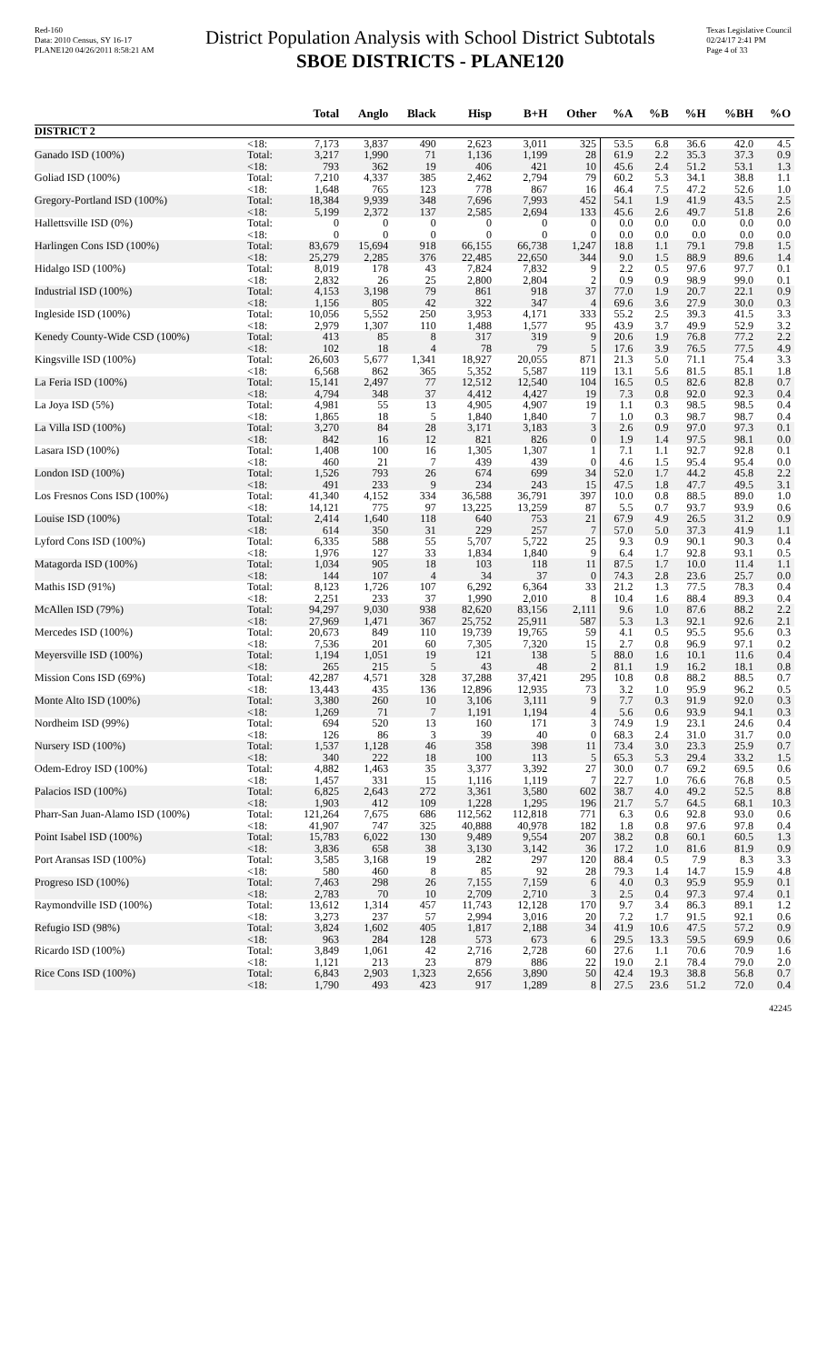Red-160
Data: 2010 Census, SY 16-17
PLANE120 04/26/2011 8:58:21 AM
District Population Analysis with School District Subtotals
SBOE DISTRICTS - PLANE120
Texas Legislative Council
02/24/17 2:41 PM
Page 4 of 33
| | | Total | Anglo | Black | Hisp | B+H | Other | %A | %B | %H | %BH | %O |
| --- | --- | --- | --- | --- | --- | --- | --- | --- | --- | --- | --- | --- |
| DISTRICT 2 | | | | | | | | | | | | |
| | <18: | 7,173 | 3,837 | 490 | 2,623 | 3,011 | 325 | 53.5 | 6.8 | 36.6 | 42.0 | 4.5 |
| Ganado ISD (100%) | Total: | 3,217 | 1,990 | 71 | 1,136 | 1,199 | 28 | 61.9 | 2.2 | 35.3 | 37.3 | 0.9 |
| | <18: | 793 | 362 | 19 | 406 | 421 | 10 | 45.6 | 2.4 | 51.2 | 53.1 | 1.3 |
| Goliad ISD (100%) | Total: | 7,210 | 4,337 | 385 | 2,462 | 2,794 | 79 | 60.2 | 5.3 | 34.1 | 38.8 | 1.1 |
| | <18: | 1,648 | 765 | 123 | 778 | 867 | 16 | 46.4 | 7.5 | 47.2 | 52.6 | 1.0 |
| Gregory-Portland ISD (100%) | Total: | 18,384 | 9,939 | 348 | 7,696 | 7,993 | 452 | 54.1 | 1.9 | 41.9 | 43.5 | 2.5 |
| | <18: | 5,199 | 2,372 | 137 | 2,585 | 2,694 | 133 | 45.6 | 2.6 | 49.7 | 51.8 | 2.6 |
| Hallettsville ISD (0%) | Total: | 0 | 0 | 0 | 0 | 0 | 0 | 0.0 | 0.0 | 0.0 | 0.0 | 0.0 |
| | <18: | 0 | 0 | 0 | 0 | 0 | 0 | 0.0 | 0.0 | 0.0 | 0.0 | 0.0 |
| Harlingen Cons ISD (100%) | Total: | 83,679 | 15,694 | 918 | 66,155 | 66,738 | 1,247 | 18.8 | 1.1 | 79.1 | 79.8 | 1.5 |
| | <18: | 25,279 | 2,285 | 376 | 22,485 | 22,650 | 344 | 9.0 | 1.5 | 88.9 | 89.6 | 1.4 |
| Hidalgo ISD (100%) | Total: | 8,019 | 178 | 43 | 7,824 | 7,832 | 9 | 2.2 | 0.5 | 97.6 | 97.7 | 0.1 |
| | <18: | 2,832 | 26 | 25 | 2,800 | 2,804 | 2 | 0.9 | 0.9 | 98.9 | 99.0 | 0.1 |
| Industrial ISD (100%) | Total: | 4,153 | 3,198 | 79 | 861 | 918 | 37 | 77.0 | 1.9 | 20.7 | 22.1 | 0.9 |
| | <18: | 1,156 | 805 | 42 | 322 | 347 | 4 | 69.6 | 3.6 | 27.9 | 30.0 | 0.3 |
| Ingleside ISD (100%) | Total: | 10,056 | 5,552 | 250 | 3,953 | 4,171 | 333 | 55.2 | 2.5 | 39.3 | 41.5 | 3.3 |
| | <18: | 2,979 | 1,307 | 110 | 1,488 | 1,577 | 95 | 43.9 | 3.7 | 49.9 | 52.9 | 3.2 |
| Kenedy County-Wide CSD (100%) | Total: | 413 | 85 | 8 | 317 | 319 | 9 | 20.6 | 1.9 | 76.8 | 77.2 | 2.2 |
| | <18: | 102 | 18 | 4 | 78 | 79 | 5 | 17.6 | 3.9 | 76.5 | 77.5 | 4.9 |
| Kingsville ISD (100%) | Total: | 26,603 | 5,677 | 1,341 | 18,927 | 20,055 | 871 | 21.3 | 5.0 | 71.1 | 75.4 | 3.3 |
| | <18: | 6,568 | 862 | 365 | 5,352 | 5,587 | 119 | 13.1 | 5.6 | 81.5 | 85.1 | 1.8 |
| La Feria ISD (100%) | Total: | 15,141 | 2,497 | 77 | 12,512 | 12,540 | 104 | 16.5 | 0.5 | 82.6 | 82.8 | 0.7 |
| | <18: | 4,794 | 348 | 37 | 4,412 | 4,427 | 19 | 7.3 | 0.8 | 92.0 | 92.3 | 0.4 |
| La Joya ISD (5%) | Total: | 4,981 | 55 | 13 | 4,905 | 4,907 | 19 | 1.1 | 0.3 | 98.5 | 98.5 | 0.4 |
| | <18: | 1,865 | 18 | 5 | 1,840 | 1,840 | 7 | 1.0 | 0.3 | 98.7 | 98.7 | 0.4 |
| La Villa ISD (100%) | Total: | 3,270 | 84 | 28 | 3,171 | 3,183 | 3 | 2.6 | 0.9 | 97.0 | 97.3 | 0.1 |
| | <18: | 842 | 16 | 12 | 821 | 826 | 0 | 1.9 | 1.4 | 97.5 | 98.1 | 0.0 |
| Lasara ISD (100%) | Total: | 1,408 | 100 | 16 | 1,305 | 1,307 | 1 | 7.1 | 1.1 | 92.7 | 92.8 | 0.1 |
| | <18: | 460 | 21 | 7 | 439 | 439 | 0 | 4.6 | 1.5 | 95.4 | 95.4 | 0.0 |
| London ISD (100%) | Total: | 1,526 | 793 | 26 | 674 | 699 | 34 | 52.0 | 1.7 | 44.2 | 45.8 | 2.2 |
| | <18: | 491 | 233 | 9 | 234 | 243 | 15 | 47.5 | 1.8 | 47.7 | 49.5 | 3.1 |
| Los Fresnos Cons ISD (100%) | Total: | 41,340 | 4,152 | 334 | 36,588 | 36,791 | 397 | 10.0 | 0.8 | 88.5 | 89.0 | 1.0 |
| | <18: | 14,121 | 775 | 97 | 13,225 | 13,259 | 87 | 5.5 | 0.7 | 93.7 | 93.9 | 0.6 |
| Louise ISD (100%) | Total: | 2,414 | 1,640 | 118 | 640 | 753 | 21 | 67.9 | 4.9 | 26.5 | 31.2 | 0.9 |
| | <18: | 614 | 350 | 31 | 229 | 257 | 7 | 57.0 | 5.0 | 37.3 | 41.9 | 1.1 |
| Lyford Cons ISD (100%) | Total: | 6,335 | 588 | 55 | 5,707 | 5,722 | 25 | 9.3 | 0.9 | 90.1 | 90.3 | 0.4 |
| | <18: | 1,976 | 127 | 33 | 1,834 | 1,840 | 9 | 6.4 | 1.7 | 92.8 | 93.1 | 0.5 |
| Matagorda ISD (100%) | Total: | 1,034 | 905 | 18 | 103 | 118 | 11 | 87.5 | 1.7 | 10.0 | 11.4 | 1.1 |
| | <18: | 144 | 107 | 4 | 34 | 37 | 0 | 74.3 | 2.8 | 23.6 | 25.7 | 0.0 |
| Mathis ISD (91%) | Total: | 8,123 | 1,726 | 107 | 6,292 | 6,364 | 33 | 21.2 | 1.3 | 77.5 | 78.3 | 0.4 |
| | <18: | 2,251 | 233 | 37 | 1,990 | 2,010 | 8 | 10.4 | 1.6 | 88.4 | 89.3 | 0.4 |
| McAllen ISD (79%) | Total: | 94,297 | 9,030 | 938 | 82,620 | 83,156 | 2,111 | 9.6 | 1.0 | 87.6 | 88.2 | 2.2 |
| | <18: | 27,969 | 1,471 | 367 | 25,752 | 25,911 | 587 | 5.3 | 1.3 | 92.1 | 92.6 | 2.1 |
| Mercedes ISD (100%) | Total: | 20,673 | 849 | 110 | 19,739 | 19,765 | 59 | 4.1 | 0.5 | 95.5 | 95.6 | 0.3 |
| | <18: | 7,536 | 201 | 60 | 7,305 | 7,320 | 15 | 2.7 | 0.8 | 96.9 | 97.1 | 0.2 |
| Meyersville ISD (100%) | Total: | 1,194 | 1,051 | 19 | 121 | 138 | 5 | 88.0 | 1.6 | 10.1 | 11.6 | 0.4 |
| | <18: | 265 | 215 | 5 | 43 | 48 | 2 | 81.1 | 1.9 | 16.2 | 18.1 | 0.8 |
| Mission Cons ISD (69%) | Total: | 42,287 | 4,571 | 328 | 37,288 | 37,421 | 295 | 10.8 | 0.8 | 88.2 | 88.5 | 0.7 |
| | <18: | 13,443 | 435 | 136 | 12,896 | 12,935 | 73 | 3.2 | 1.0 | 95.9 | 96.2 | 0.5 |
| Monte Alto ISD (100%) | Total: | 3,380 | 260 | 10 | 3,106 | 3,111 | 9 | 7.7 | 0.3 | 91.9 | 92.0 | 0.3 |
| | <18: | 1,269 | 71 | 7 | 1,191 | 1,194 | 4 | 5.6 | 0.6 | 93.9 | 94.1 | 0.3 |
| Nordheim ISD (99%) | Total: | 694 | 520 | 13 | 160 | 171 | 3 | 74.9 | 1.9 | 23.1 | 24.6 | 0.4 |
| | <18: | 126 | 86 | 3 | 39 | 40 | 0 | 68.3 | 2.4 | 31.0 | 31.7 | 0.0 |
| Nursery ISD (100%) | Total: | 1,537 | 1,128 | 46 | 358 | 398 | 11 | 73.4 | 3.0 | 23.3 | 25.9 | 0.7 |
| | <18: | 340 | 222 | 18 | 100 | 113 | 5 | 65.3 | 5.3 | 29.4 | 33.2 | 1.5 |
| Odem-Edroy ISD (100%) | Total: | 4,882 | 1,463 | 35 | 3,377 | 3,392 | 27 | 30.0 | 0.7 | 69.2 | 69.5 | 0.6 |
| | <18: | 1,457 | 331 | 15 | 1,116 | 1,119 | 7 | 22.7 | 1.0 | 76.6 | 76.8 | 0.5 |
| Palacios ISD (100%) | Total: | 6,825 | 2,643 | 272 | 3,361 | 3,580 | 602 | 38.7 | 4.0 | 49.2 | 52.5 | 8.8 |
| | <18: | 1,903 | 412 | 109 | 1,228 | 1,295 | 196 | 21.7 | 5.7 | 64.5 | 68.1 | 10.3 |
| Pharr-San Juan-Alamo ISD (100%) | Total: | 121,264 | 7,675 | 686 | 112,562 | 112,818 | 771 | 6.3 | 0.6 | 92.8 | 93.0 | 0.6 |
| | <18: | 41,907 | 747 | 325 | 40,888 | 40,978 | 182 | 1.8 | 0.8 | 97.6 | 97.8 | 0.4 |
| Point Isabel ISD (100%) | Total: | 15,783 | 6,022 | 130 | 9,489 | 9,554 | 207 | 38.2 | 0.8 | 60.1 | 60.5 | 1.3 |
| | <18: | 3,836 | 658 | 38 | 3,130 | 3,142 | 36 | 17.2 | 1.0 | 81.6 | 81.9 | 0.9 |
| Port Aransas ISD (100%) | Total: | 3,585 | 3,168 | 19 | 282 | 297 | 120 | 88.4 | 0.5 | 7.9 | 8.3 | 3.3 |
| | <18: | 580 | 460 | 8 | 85 | 92 | 28 | 79.3 | 1.4 | 14.7 | 15.9 | 4.8 |
| Progreso ISD (100%) | Total: | 7,463 | 298 | 26 | 7,155 | 7,159 | 6 | 4.0 | 0.3 | 95.9 | 95.9 | 0.1 |
| | <18: | 2,783 | 70 | 10 | 2,709 | 2,710 | 3 | 2.5 | 0.4 | 97.3 | 97.4 | 0.1 |
| Raymondville ISD (100%) | Total: | 13,612 | 1,314 | 457 | 11,743 | 12,128 | 170 | 9.7 | 3.4 | 86.3 | 89.1 | 1.2 |
| | <18: | 3,273 | 237 | 57 | 2,994 | 3,016 | 20 | 7.2 | 1.7 | 91.5 | 92.1 | 0.6 |
| Refugio ISD (98%) | Total: | 3,824 | 1,602 | 405 | 1,817 | 2,188 | 34 | 41.9 | 10.6 | 47.5 | 57.2 | 0.9 |
| | <18: | 963 | 284 | 128 | 573 | 673 | 6 | 29.5 | 13.3 | 59.5 | 69.9 | 0.6 |
| Ricardo ISD (100%) | Total: | 3,849 | 1,061 | 42 | 2,716 | 2,728 | 60 | 27.6 | 1.1 | 70.6 | 70.9 | 1.6 |
| | <18: | 1,121 | 213 | 23 | 879 | 886 | 22 | 19.0 | 2.1 | 78.4 | 79.0 | 2.0 |
| Rice Cons ISD (100%) | Total: | 6,843 | 2,903 | 1,323 | 2,656 | 3,890 | 50 | 42.4 | 19.3 | 38.8 | 56.8 | 0.7 |
| | <18: | 1,790 | 493 | 423 | 917 | 1,289 | 8 | 27.5 | 23.6 | 51.2 | 72.0 | 0.4 |
42245